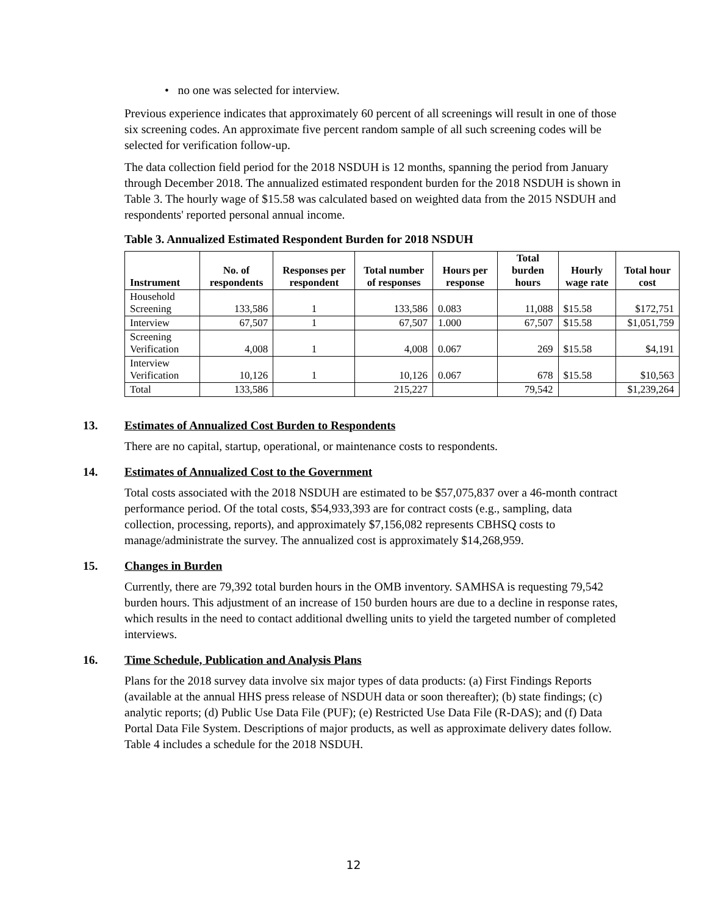• no one was selected for interview.
Previous experience indicates that approximately 60 percent of all screenings will result in one of those six screening codes. An approximate five percent random sample of all such screening codes will be selected for verification follow-up.
The data collection field period for the 2018 NSDUH is 12 months, spanning the period from January through December 2018. The annualized estimated respondent burden for the 2018 NSDUH is shown in Table 3. The hourly wage of $15.58 was calculated based on weighted data from the 2015 NSDUH and respondents' reported personal annual income.
Table 3. Annualized Estimated Respondent Burden for 2018 NSDUH
| Instrument | No. of respondents | Responses per respondent | Total number of responses | Hours per response | Total burden hours | Hourly wage rate | Total hour cost |
| --- | --- | --- | --- | --- | --- | --- | --- |
| Household Screening | 133,586 | 1 | 133,586 | 0.083 | 11,088 | $15.58 | $172,751 |
| Interview | 67,507 | 1 | 67,507 | 1.000 | 67,507 | $15.58 | $1,051,759 |
| Screening Verification | 4,008 | 1 | 4,008 | 0.067 | 269 | $15.58 | $4,191 |
| Interview Verification | 10,126 | 1 | 10,126 | 0.067 | 678 | $15.58 | $10,563 |
| Total | 133,586 | | 215,227 | | 79,542 | | $1,239,264 |
13. Estimates of Annualized Cost Burden to Respondents
There are no capital, startup, operational, or maintenance costs to respondents.
14. Estimates of Annualized Cost to the Government
Total costs associated with the 2018 NSDUH are estimated to be $57,075,837 over a 46-month contract performance period. Of the total costs, $54,933,393 are for contract costs (e.g., sampling, data collection, processing, reports), and approximately $7,156,082 represents CBHSQ costs to manage/administrate the survey. The annualized cost is approximately $14,268,959.
15. Changes in Burden
Currently, there are 79,392 total burden hours in the OMB inventory. SAMHSA is requesting 79,542 burden hours. This adjustment of an increase of 150 burden hours are due to a decline in response rates, which results in the need to contact additional dwelling units to yield the targeted number of completed interviews.
16. Time Schedule, Publication and Analysis Plans
Plans for the 2018 survey data involve six major types of data products: (a) First Findings Reports (available at the annual HHS press release of NSDUH data or soon thereafter); (b) state findings; (c) analytic reports; (d) Public Use Data File (PUF); (e) Restricted Use Data File (R-DAS); and (f) Data Portal Data File System. Descriptions of major products, as well as approximate delivery dates follow. Table 4 includes a schedule for the 2018 NSDUH.
12